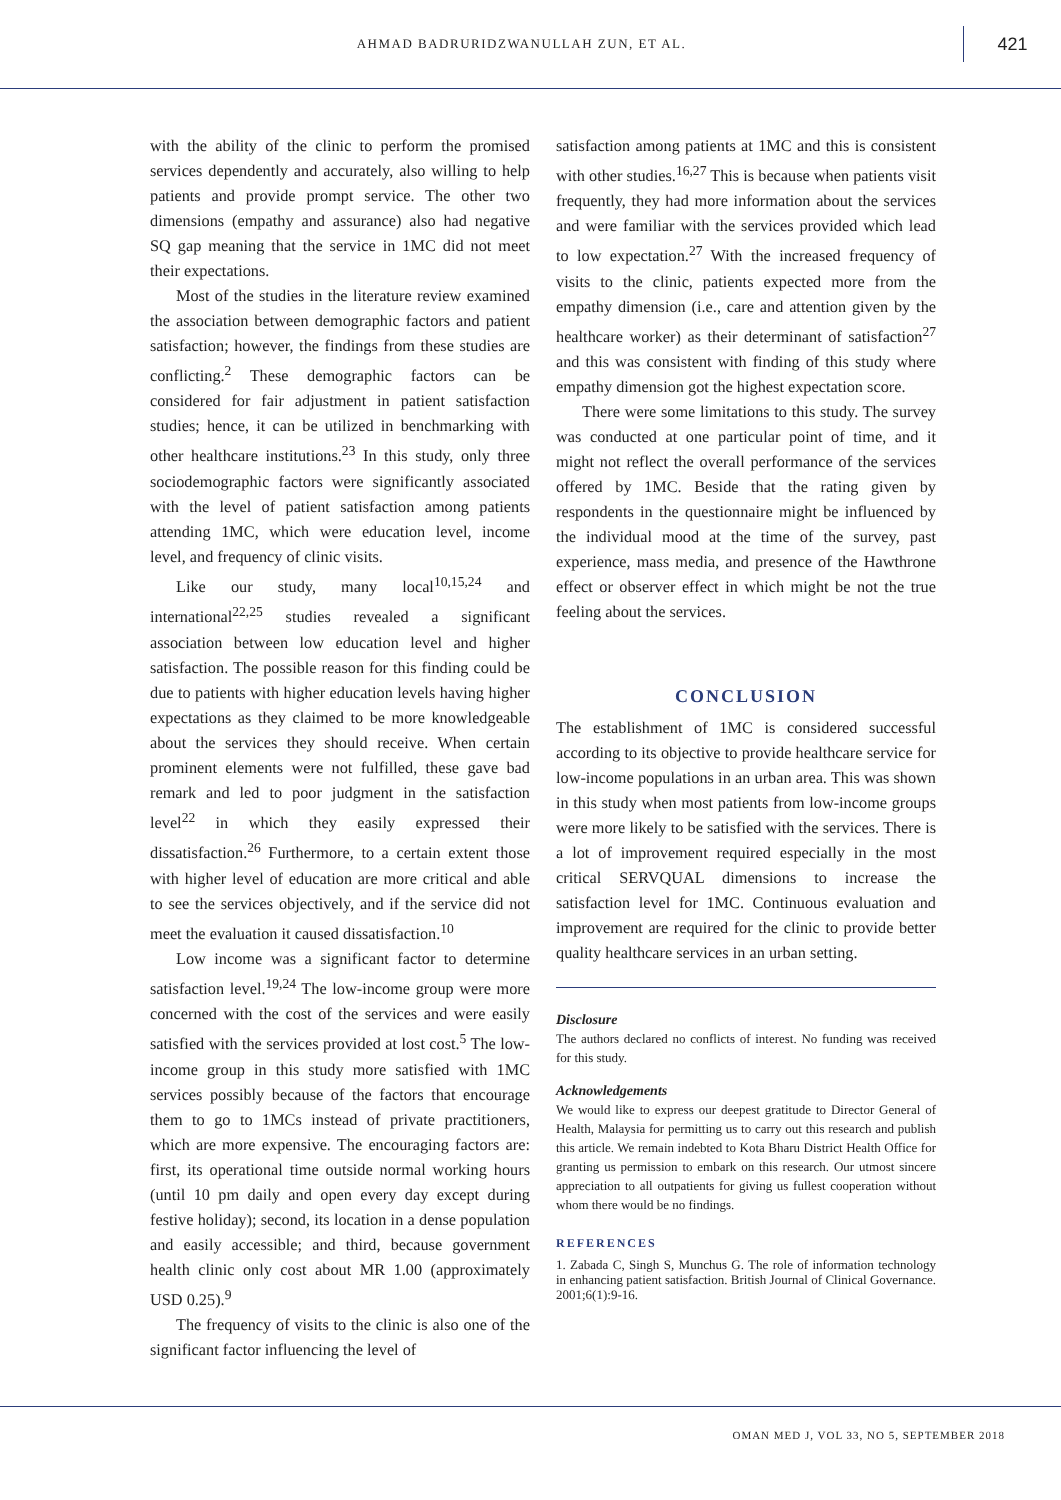AHMAD BADRURIDZWANULLAH ZUN, ET AL.
421
with the ability of the clinic to perform the promised services dependently and accurately, also willing to help patients and provide prompt service. The other two dimensions (empathy and assurance) also had negative SQ gap meaning that the service in 1MC did not meet their expectations.
Most of the studies in the literature review examined the association between demographic factors and patient satisfaction; however, the findings from these studies are conflicting.<sup>2</sup> These demographic factors can be considered for fair adjustment in patient satisfaction studies; hence, it can be utilized in benchmarking with other healthcare institutions.<sup>23</sup> In this study, only three sociodemographic factors were significantly associated with the level of patient satisfaction among patients attending 1MC, which were education level, income level, and frequency of clinic visits.
Like our study, many local<sup>10,15,24</sup> and international<sup>22,25</sup> studies revealed a significant association between low education level and higher satisfaction. The possible reason for this finding could be due to patients with higher education levels having higher expectations as they claimed to be more knowledgeable about the services they should receive. When certain prominent elements were not fulfilled, these gave bad remark and led to poor judgment in the satisfaction level<sup>22</sup> in which they easily expressed their dissatisfaction.<sup>26</sup> Furthermore, to a certain extent those with higher level of education are more critical and able to see the services objectively, and if the service did not meet the evaluation it caused dissatisfaction.<sup>10</sup>
Low income was a significant factor to determine satisfaction level.<sup>19,24</sup> The low-income group were more concerned with the cost of the services and were easily satisfied with the services provided at lost cost.<sup>5</sup> The low-income group in this study more satisfied with 1MC services possibly because of the factors that encourage them to go to 1MCs instead of private practitioners, which are more expensive. The encouraging factors are: first, its operational time outside normal working hours (until 10 pm daily and open every day except during festive holiday); second, its location in a dense population and easily accessible; and third, because government health clinic only cost about MR 1.00 (approximately USD 0.25).<sup>9</sup>
The frequency of visits to the clinic is also one of the significant factor influencing the level of
satisfaction among patients at 1MC and this is consistent with other studies.<sup>16,27</sup> This is because when patients visit frequently, they had more information about the services and were familiar with the services provided which lead to low expectation.<sup>27</sup> With the increased frequency of visits to the clinic, patients expected more from the empathy dimension (i.e., care and attention given by the healthcare worker) as their determinant of satisfaction<sup>27</sup> and this was consistent with finding of this study where empathy dimension got the highest expectation score.
There were some limitations to this study. The survey was conducted at one particular point of time, and it might not reflect the overall performance of the services offered by 1MC. Beside that the rating given by respondents in the questionnaire might be influenced by the individual mood at the time of the survey, past experience, mass media, and presence of the Hawthrone effect or observer effect in which might be not the true feeling about the services.
CONCLUSION
The establishment of 1MC is considered successful according to its objective to provide healthcare service for low-income populations in an urban area. This was shown in this study when most patients from low-income groups were more likely to be satisfied with the services. There is a lot of improvement required especially in the most critical SERVQUAL dimensions to increase the satisfaction level for 1MC. Continuous evaluation and improvement are required for the clinic to provide better quality healthcare services in an urban setting.
Disclosure
The authors declared no conflicts of interest. No funding was received for this study.
Acknowledgements
We would like to express our deepest gratitude to Director General of Health, Malaysia for permitting us to carry out this research and publish this article. We remain indebted to Kota Bharu District Health Office for granting us permission to embark on this research. Our utmost sincere appreciation to all outpatients for giving us fullest cooperation without whom there would be no findings.
REFERENCES
1. Zabada C, Singh S, Munchus G. The role of information technology in enhancing patient satisfaction. British Journal of Clinical Governance. 2001;6(1):9-16.
OMAN MED J, VOL 33, NO 5, SEPTEMBER 2018